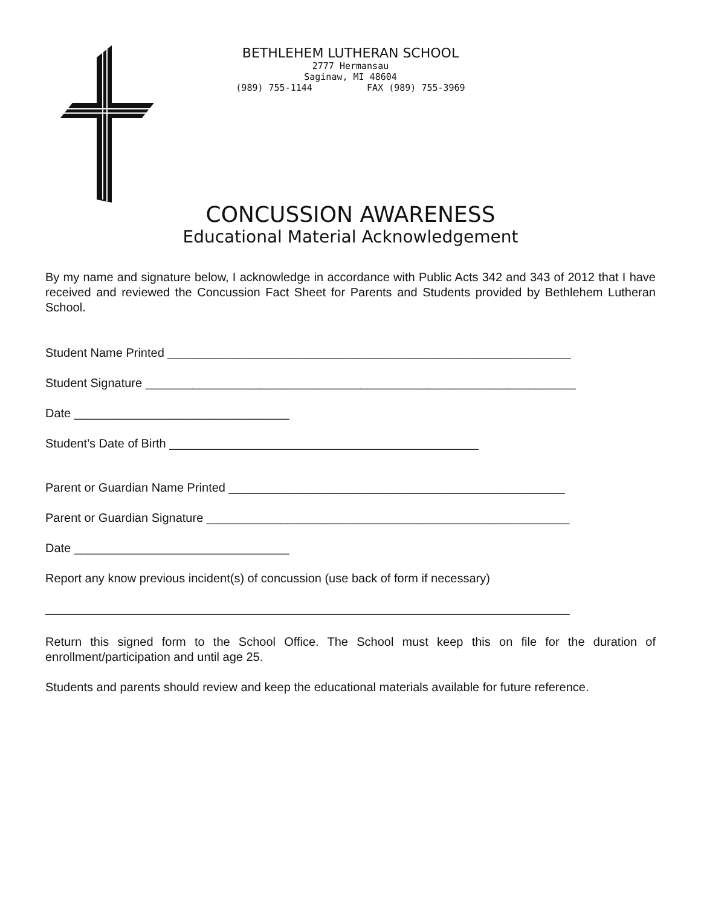BETHLEHEM LUTHERAN SCHOOL
2777 Hermansau
Saginaw, MI 48604
(989) 755-1144 FAX (989) 755-3969
CONCUSSION AWARENESS
Educational Material Acknowledgement
By my name and signature below, I acknowledge in accordance with Public Acts 342 and 343 of 2012 that I have received and reviewed the Concussion Fact Sheet for Parents and Students provided by Bethlehem Lutheran School.
Student Name Printed ____________________________________________________________
Student Signature ________________________________________________________________
Date ________________________________
Student’s Date of Birth ______________________________________________
Parent or Guardian Name Printed __________________________________________________
Parent or Guardian Signature ______________________________________________________
Date ________________________________
Report any know previous incident(s) of concussion (use back of form if necessary)
______________________________________________________________________________
Return this signed form to the School Office. The School must keep this on file for the duration of enrollment/participation and until age 25.
Students and parents should review and keep the educational materials available for future reference.